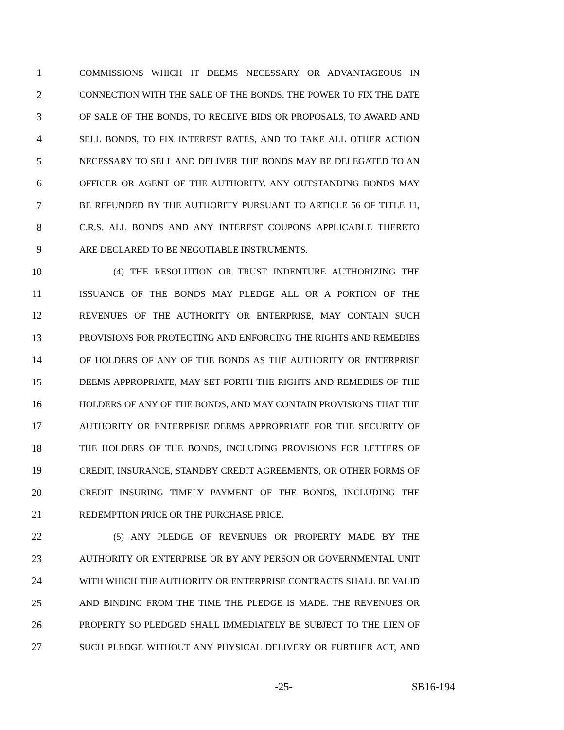1 COMMISSIONS WHICH IT DEEMS NECESSARY OR ADVANTAGEOUS IN
2 CONNECTION WITH THE SALE OF THE BONDS. THE POWER TO FIX THE DATE
3 OF SALE OF THE BONDS, TO RECEIVE BIDS OR PROPOSALS, TO AWARD AND
4 SELL BONDS, TO FIX INTEREST RATES, AND TO TAKE ALL OTHER ACTION
5 NECESSARY TO SELL AND DELIVER THE BONDS MAY BE DELEGATED TO AN
6 OFFICER OR AGENT OF THE AUTHORITY. ANY OUTSTANDING BONDS MAY
7 BE REFUNDED BY THE AUTHORITY PURSUANT TO ARTICLE 56 OF TITLE 11,
8 C.R.S. ALL BONDS AND ANY INTEREST COUPONS APPLICABLE THERETO
9 ARE DECLARED TO BE NEGOTIABLE INSTRUMENTS.
10 (4) THE RESOLUTION OR TRUST INDENTURE AUTHORIZING THE
11 ISSUANCE OF THE BONDS MAY PLEDGE ALL OR A PORTION OF THE
12 REVENUES OF THE AUTHORITY OR ENTERPRISE, MAY CONTAIN SUCH
13 PROVISIONS FOR PROTECTING AND ENFORCING THE RIGHTS AND REMEDIES
14 OF HOLDERS OF ANY OF THE BONDS AS THE AUTHORITY OR ENTERPRISE
15 DEEMS APPROPRIATE, MAY SET FORTH THE RIGHTS AND REMEDIES OF THE
16 HOLDERS OF ANY OF THE BONDS, AND MAY CONTAIN PROVISIONS THAT THE
17 AUTHORITY OR ENTERPRISE DEEMS APPROPRIATE FOR THE SECURITY OF
18 THE HOLDERS OF THE BONDS, INCLUDING PROVISIONS FOR LETTERS OF
19 CREDIT, INSURANCE, STANDBY CREDIT AGREEMENTS, OR OTHER FORMS OF
20 CREDIT INSURING TIMELY PAYMENT OF THE BONDS, INCLUDING THE
21 REDEMPTION PRICE OR THE PURCHASE PRICE.
22 (5) ANY PLEDGE OF REVENUES OR PROPERTY MADE BY THE
23 AUTHORITY OR ENTERPRISE OR BY ANY PERSON OR GOVERNMENTAL UNIT
24 WITH WHICH THE AUTHORITY OR ENTERPRISE CONTRACTS SHALL BE VALID
25 AND BINDING FROM THE TIME THE PLEDGE IS MADE. THE REVENUES OR
26 PROPERTY SO PLEDGED SHALL IMMEDIATELY BE SUBJECT TO THE LIEN OF
27 SUCH PLEDGE WITHOUT ANY PHYSICAL DELIVERY OR FURTHER ACT, AND
-25- SB16-194